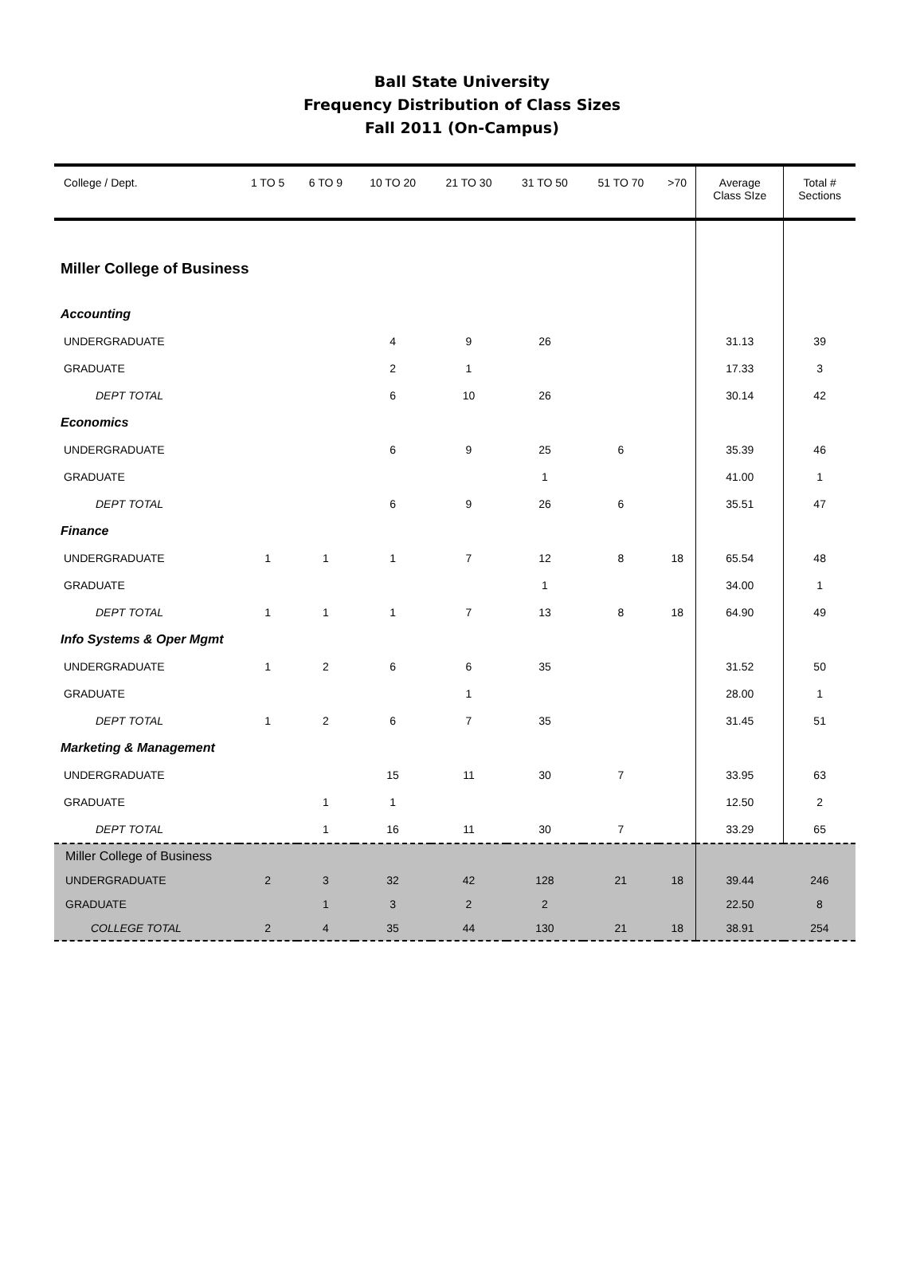Ball State University
Frequency Distribution of Class Sizes
Fall 2011 (On-Campus)
| College / Dept. | 1 TO 5 | 6 TO 9 | 10 TO 20 | 21 TO 30 | 31 TO 50 | 51 TO 70 | >70 | Average Class SIze | Total # Sections |
| --- | --- | --- | --- | --- | --- | --- | --- | --- | --- |
| Miller College of Business | | | | | | | | | |
| Accounting | | | | | | | | | |
| UNDERGRADUATE | | | 4 | 9 | 26 | | | 31.13 | 39 |
| GRADUATE | | | 2 | 1 | | | | 17.33 | 3 |
| DEPT TOTAL | | | 6 | 10 | 26 | | | 30.14 | 42 |
| Economics | | | | | | | | | |
| UNDERGRADUATE | | | 6 | 9 | 25 | 6 | | 35.39 | 46 |
| GRADUATE | | | | | 1 | | | 41.00 | 1 |
| DEPT TOTAL | | | 6 | 9 | 26 | 6 | | 35.51 | 47 |
| Finance | | | | | | | | | |
| UNDERGRADUATE | 1 | 1 | 1 | 7 | 12 | 8 | 18 | 65.54 | 48 |
| GRADUATE | | | | | 1 | | | 34.00 | 1 |
| DEPT TOTAL | 1 | 1 | 1 | 7 | 13 | 8 | 18 | 64.90 | 49 |
| Info Systems & Oper Mgmt | | | | | | | | | |
| UNDERGRADUATE | 1 | 2 | 6 | 6 | 35 | | | 31.52 | 50 |
| GRADUATE | | | | 1 | | | | 28.00 | 1 |
| DEPT TOTAL | 1 | 2 | 6 | 7 | 35 | | | 31.45 | 51 |
| Marketing & Management | | | | | | | | | |
| UNDERGRADUATE | | | 15 | 11 | 30 | 7 | | 33.95 | 63 |
| GRADUATE | | 1 | 1 | | | | | 12.50 | 2 |
| DEPT TOTAL | | 1 | 16 | 11 | 30 | 7 | | 33.29 | 65 |
| Miller College of Business | | | | | | | | | |
| UNDERGRADUATE | 2 | 3 | 32 | 42 | 128 | 21 | 18 | 39.44 | 246 |
| GRADUATE | | 1 | 3 | 2 | 2 | | | 22.50 | 8 |
| COLLEGE TOTAL | 2 | 4 | 35 | 44 | 130 | 21 | 18 | 38.91 | 254 |